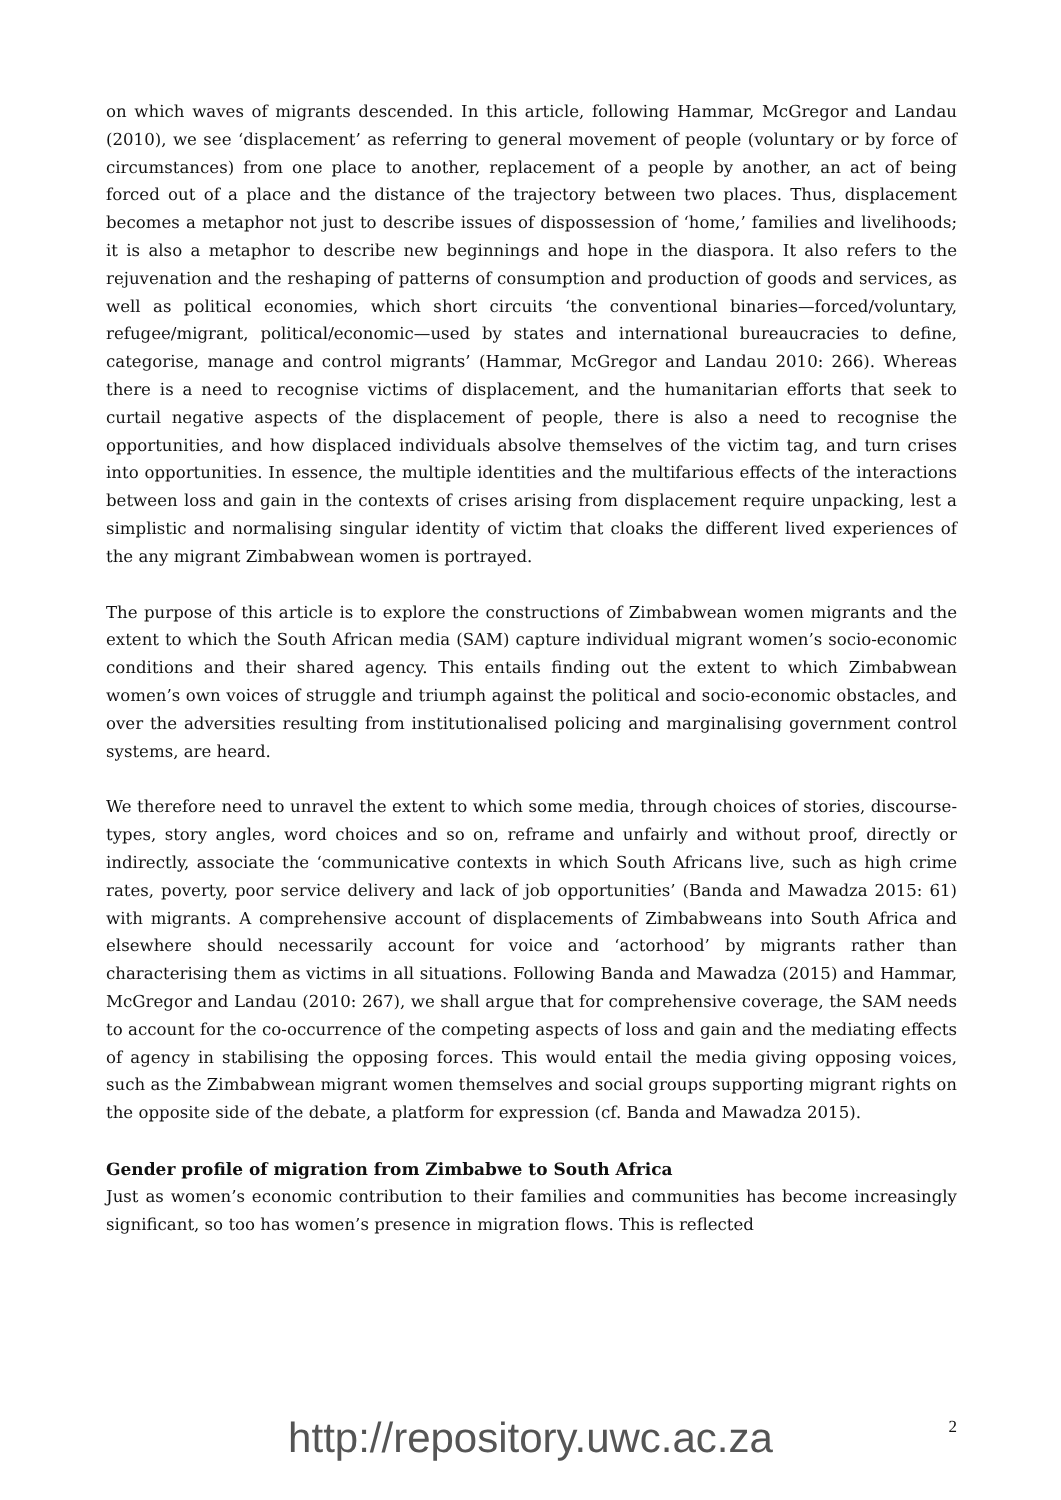on which waves of migrants descended. In this article, following Hammar, McGregor and Landau (2010), we see ‘displacement’ as referring to general movement of people (voluntary or by force of circumstances) from one place to another, replacement of a people by another, an act of being forced out of a place and the distance of the trajectory between two places. Thus, displacement becomes a metaphor not just to describe issues of dispossession of ‘home,’ families and livelihoods; it is also a metaphor to describe new beginnings and hope in the diaspora. It also refers to the rejuvenation and the reshaping of patterns of consumption and production of goods and services, as well as political economies, which short circuits ‘the conventional binaries—forced/voluntary, refugee/migrant, political/economic—used by states and international bureaucracies to define, categorise, manage and control migrants’ (Hammar, McGregor and Landau 2010: 266). Whereas there is a need to recognise victims of displacement, and the humanitarian efforts that seek to curtail negative aspects of the displacement of people, there is also a need to recognise the opportunities, and how displaced individuals absolve themselves of the victim tag, and turn crises into opportunities. In essence, the multiple identities and the multifarious effects of the interactions between loss and gain in the contexts of crises arising from displacement require unpacking, lest a simplistic and normalising singular identity of victim that cloaks the different lived experiences of the any migrant Zimbabwean women is portrayed.
The purpose of this article is to explore the constructions of Zimbabwean women migrants and the extent to which the South African media (SAM) capture individual migrant women’s socio-economic conditions and their shared agency. This entails finding out the extent to which Zimbabwean women’s own voices of struggle and triumph against the political and socio-economic obstacles, and over the adversities resulting from institutionalised policing and marginalising government control systems, are heard.
We therefore need to unravel the extent to which some media, through choices of stories, discourse-types, story angles, word choices and so on, reframe and unfairly and without proof, directly or indirectly, associate the ‘communicative contexts in which South Africans live, such as high crime rates, poverty, poor service delivery and lack of job opportunities’ (Banda and Mawadza 2015: 61) with migrants. A comprehensive account of displacements of Zimbabweans into South Africa and elsewhere should necessarily account for voice and ‘actorhood’ by migrants rather than characterising them as victims in all situations. Following Banda and Mawadza (2015) and Hammar, McGregor and Landau (2010: 267), we shall argue that for comprehensive coverage, the SAM needs to account for the co-occurrence of the competing aspects of loss and gain and the mediating effects of agency in stabilising the opposing forces. This would entail the media giving opposing voices, such as the Zimbabwean migrant women themselves and social groups supporting migrant rights on the opposite side of the debate, a platform for expression (cf. Banda and Mawadza 2015).
Gender profile of migration from Zimbabwe to South Africa
Just as women’s economic contribution to their families and communities has become increasingly significant, so too has women’s presence in migration flows. This is reflected
2
http://repository.uwc.ac.za